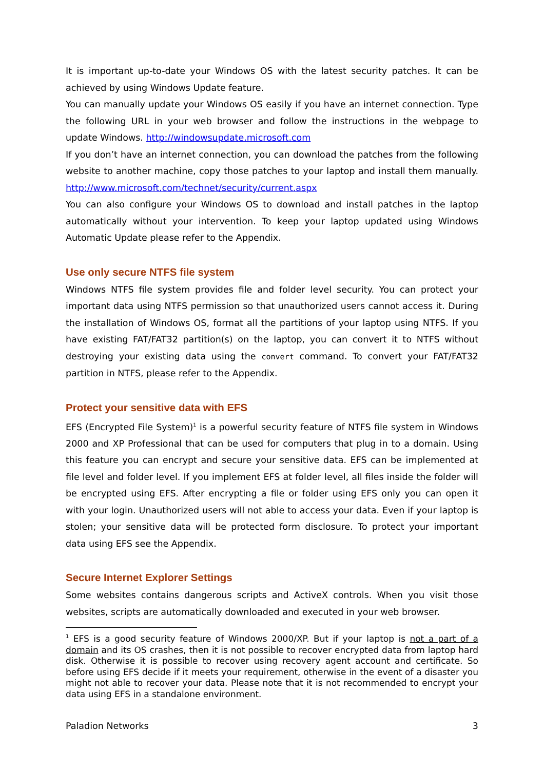It is important up-to-date your Windows OS with the latest security patches. It can be achieved by using Windows Update feature.
You can manually update your Windows OS easily if you have an internet connection. Type the following URL in your web browser and follow the instructions in the webpage to update Windows. http://windowsupdate.microsoft.com
If you don’t have an internet connection, you can download the patches from the following website to another machine, copy those patches to your laptop and install them manually. http://www.microsoft.com/technet/security/current.aspx
You can also configure your Windows OS to download and install patches in the laptop automatically without your intervention. To keep your laptop updated using Windows Automatic Update please refer to the Appendix.
Use only secure NTFS file system
Windows NTFS file system provides file and folder level security. You can protect your important data using NTFS permission so that unauthorized users cannot access it. During the installation of Windows OS, format all the partitions of your laptop using NTFS. If you have existing FAT/FAT32 partition(s) on the laptop, you can convert it to NTFS without destroying your existing data using the convert command. To convert your FAT/FAT32 partition in NTFS, please refer to the Appendix.
Protect your sensitive data with EFS
EFS (Encrypted File System)<sup>1</sup> is a powerful security feature of NTFS file system in Windows 2000 and XP Professional that can be used for computers that plug in to a domain. Using this feature you can encrypt and secure your sensitive data. EFS can be implemented at file level and folder level. If you implement EFS at folder level, all files inside the folder will be encrypted using EFS. After encrypting a file or folder using EFS only you can open it with your login. Unauthorized users will not able to access your data. Even if your laptop is stolen; your sensitive data will be protected form disclosure. To protect your important data using EFS see the Appendix.
Secure Internet Explorer Settings
Some websites contains dangerous scripts and ActiveX controls. When you visit those websites, scripts are automatically downloaded and executed in your web browser.
<sup>1</sup> EFS is a good security feature of Windows 2000/XP. But if your laptop is not a part of a domain and its OS crashes, then it is not possible to recover encrypted data from laptop hard disk. Otherwise it is possible to recover using recovery agent account and certificate. So before using EFS decide if it meets your requirement, otherwise in the event of a disaster you might not able to recover your data. Please note that it is not recommended to encrypt your data using EFS in a standalone environment.
Paladion Networks 3